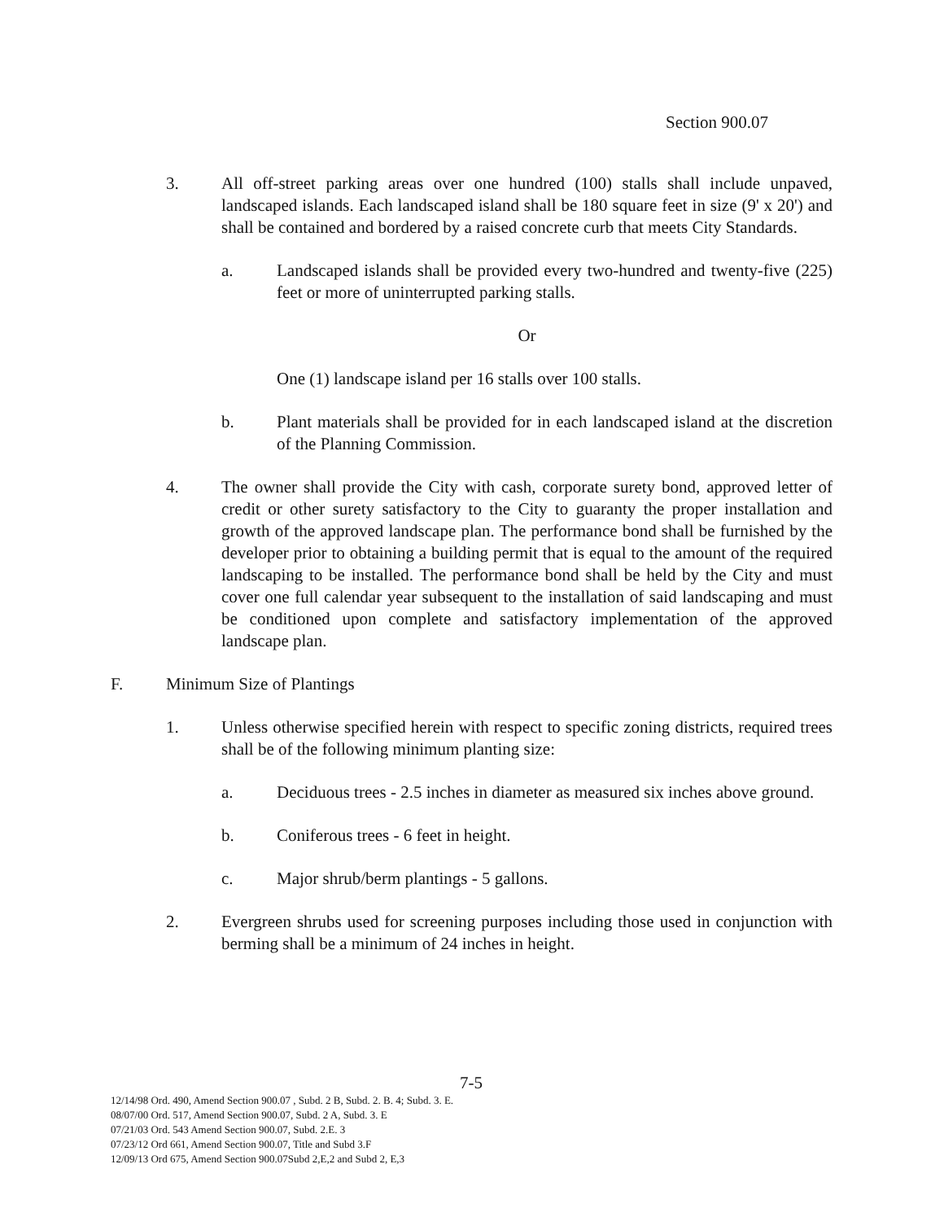Section 900.07
3. All off-street parking areas over one hundred (100) stalls shall include unpaved, landscaped islands. Each landscaped island shall be 180 square feet in size (9' x 20') and shall be contained and bordered by a raised concrete curb that meets City Standards.
a. Landscaped islands shall be provided every two-hundred and twenty-five (225) feet or more of uninterrupted parking stalls.
Or
One (1) landscape island per 16 stalls over 100 stalls.
b. Plant materials shall be provided for in each landscaped island at the discretion of the Planning Commission.
4. The owner shall provide the City with cash, corporate surety bond, approved letter of credit or other surety satisfactory to the City to guaranty the proper installation and growth of the approved landscape plan. The performance bond shall be furnished by the developer prior to obtaining a building permit that is equal to the amount of the required landscaping to be installed. The performance bond shall be held by the City and must cover one full calendar year subsequent to the installation of said landscaping and must be conditioned upon complete and satisfactory implementation of the approved landscape plan.
F. Minimum Size of Plantings
1. Unless otherwise specified herein with respect to specific zoning districts, required trees shall be of the following minimum planting size:
a. Deciduous trees - 2.5 inches in diameter as measured six inches above ground.
b. Coniferous trees - 6 feet in height.
c. Major shrub/berm plantings - 5 gallons.
2. Evergreen shrubs used for screening purposes including those used in conjunction with berming shall be a minimum of 24 inches in height.
7-5
12/14/98 Ord. 490, Amend Section 900.07 , Subd. 2 B, Subd. 2. B. 4; Subd. 3. E.
08/07/00 Ord. 517, Amend Section 900.07, Subd. 2 A, Subd. 3. E
07/21/03 Ord. 543 Amend Section 900.07, Subd. 2.E. 3
07/23/12 Ord 661, Amend Section 900.07, Title and Subd 3.F
12/09/13 Ord 675, Amend Section 900.07Subd 2,E,2 and Subd 2, E,3